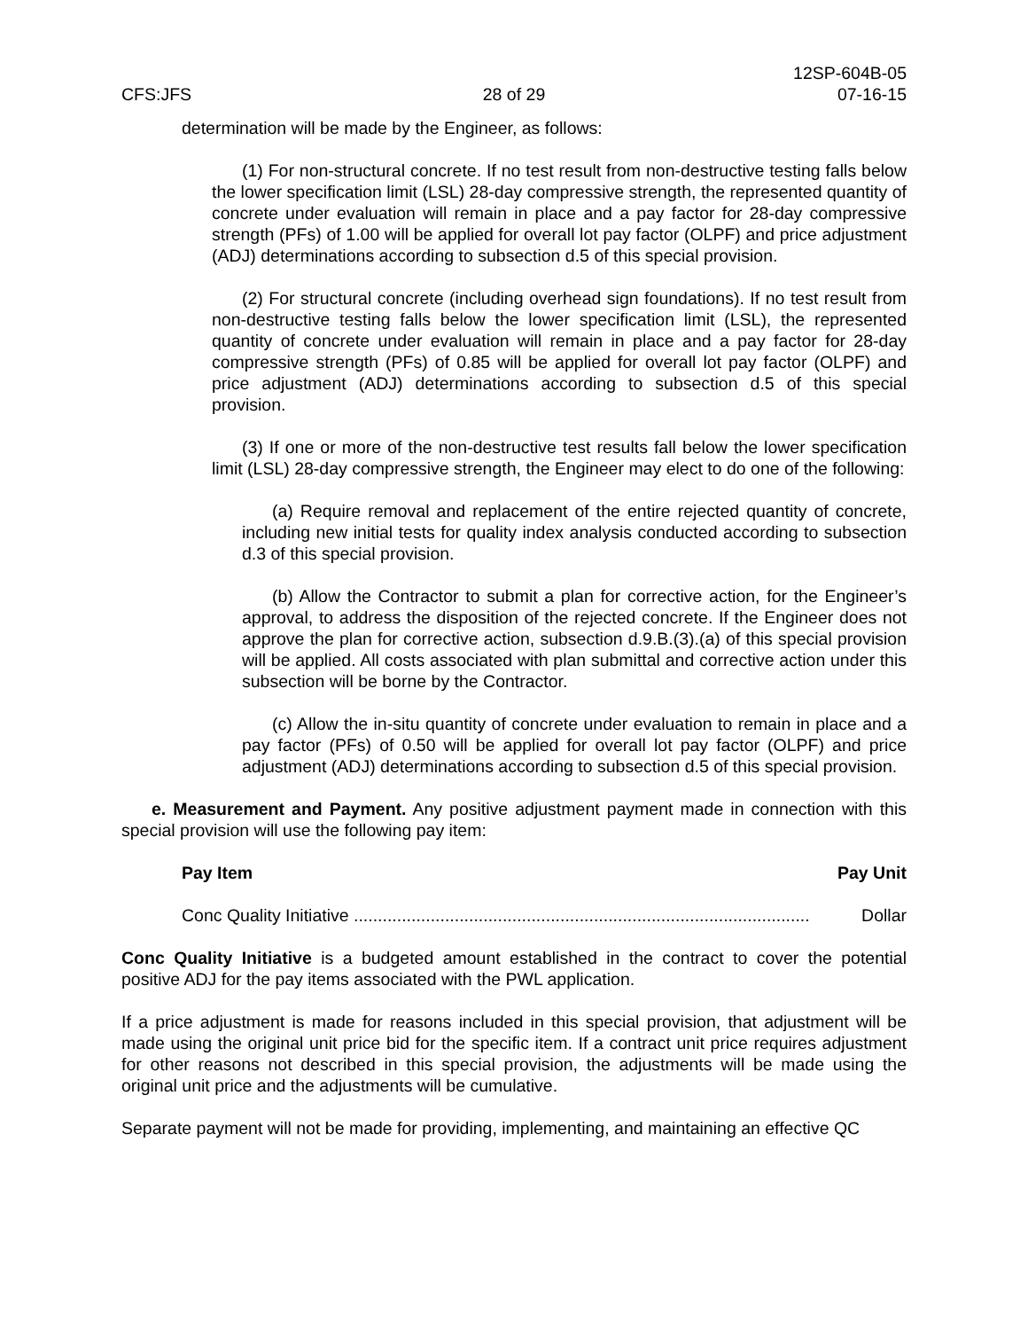CFS:JFS
28 of 29
12SP-604B-05
07-16-15
determination will be made by the Engineer, as follows:
(1) For non-structural concrete. If no test result from non-destructive testing falls below the lower specification limit (LSL) 28-day compressive strength, the represented quantity of concrete under evaluation will remain in place and a pay factor for 28-day compressive strength (PFs) of 1.00 will be applied for overall lot pay factor (OLPF) and price adjustment (ADJ) determinations according to subsection d.5 of this special provision.
(2) For structural concrete (including overhead sign foundations). If no test result from non-destructive testing falls below the lower specification limit (LSL), the represented quantity of concrete under evaluation will remain in place and a pay factor for 28-day compressive strength (PFs) of 0.85 will be applied for overall lot pay factor (OLPF) and price adjustment (ADJ) determinations according to subsection d.5 of this special provision.
(3) If one or more of the non-destructive test results fall below the lower specification limit (LSL) 28-day compressive strength, the Engineer may elect to do one of the following:
(a) Require removal and replacement of the entire rejected quantity of concrete, including new initial tests for quality index analysis conducted according to subsection d.3 of this special provision.
(b) Allow the Contractor to submit a plan for corrective action, for the Engineer’s approval, to address the disposition of the rejected concrete. If the Engineer does not approve the plan for corrective action, subsection d.9.B.(3).(a) of this special provision will be applied. All costs associated with plan submittal and corrective action under this subsection will be borne by the Contractor.
(c) Allow the in-situ quantity of concrete under evaluation to remain in place and a pay factor (PFs) of 0.50 will be applied for overall lot pay factor (OLPF) and price adjustment (ADJ) determinations according to subsection d.5 of this special provision.
e. Measurement and Payment. Any positive adjustment payment made in connection with this special provision will use the following pay item:
Pay Item Pay Unit
Conc Quality Initiative ............................................................................................... Dollar
Conc Quality Initiative is a budgeted amount established in the contract to cover the potential positive ADJ for the pay items associated with the PWL application.
If a price adjustment is made for reasons included in this special provision, that adjustment will be made using the original unit price bid for the specific item. If a contract unit price requires adjustment for other reasons not described in this special provision, the adjustments will be made using the original unit price and the adjustments will be cumulative.
Separate payment will not be made for providing, implementing, and maintaining an effective QC